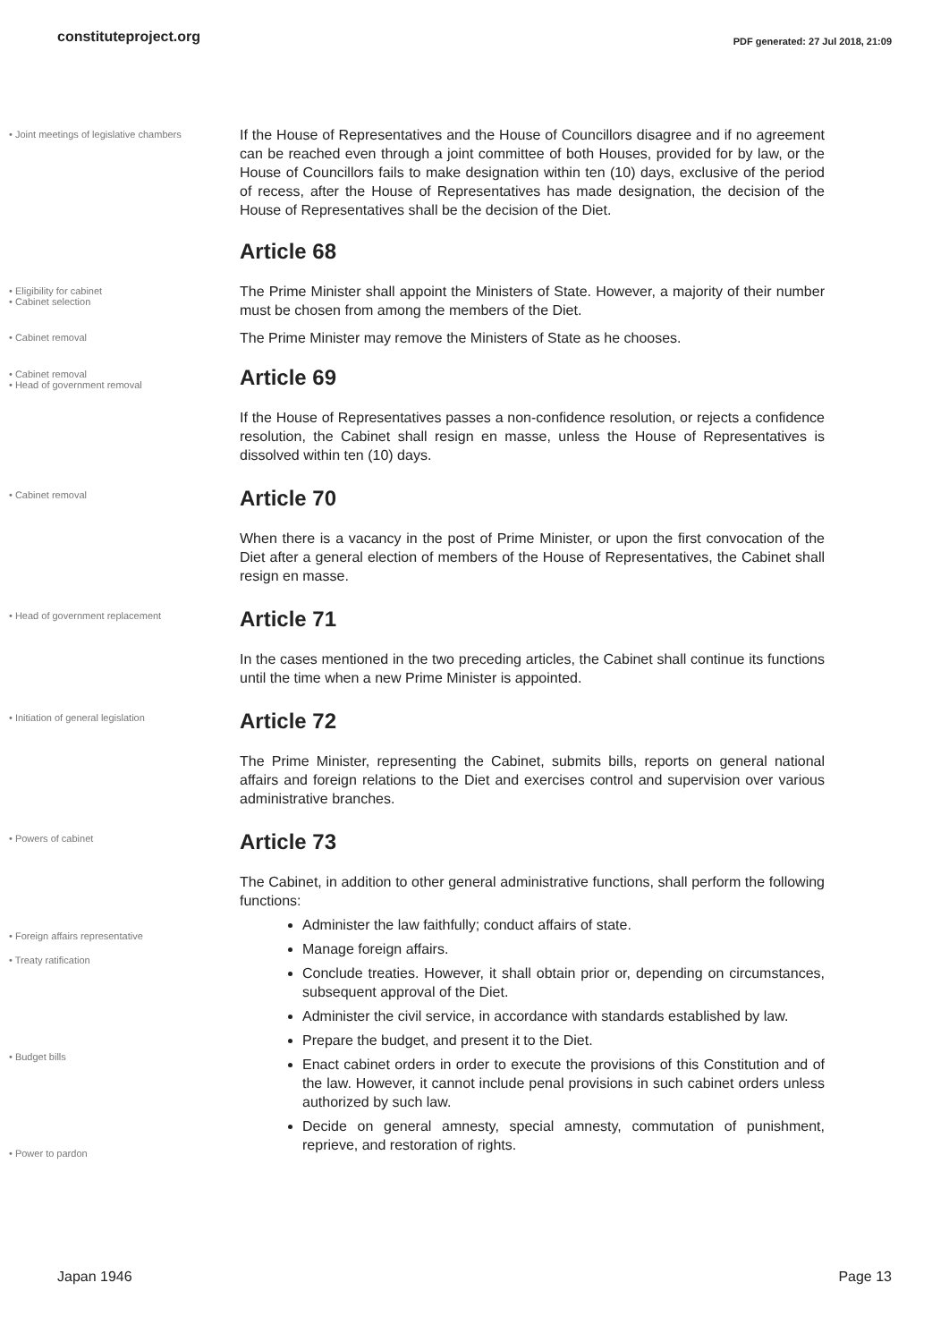constituteproject.org PDF generated: 27 Jul 2018, 21:09
• Joint meetings of legislative chambers
If the House of Representatives and the House of Councillors disagree and if no agreement can be reached even through a joint committee of both Houses, provided for by law, or the House of Councillors fails to make designation within ten (10) days, exclusive of the period of recess, after the House of Representatives has made designation, the decision of the House of Representatives shall be the decision of the Diet.
Article 68
• Eligibility for cabinet
• Cabinet selection
The Prime Minister shall appoint the Ministers of State. However, a majority of their number must be chosen from among the members of the Diet.
• Cabinet removal
The Prime Minister may remove the Ministers of State as he chooses.
• Cabinet removal
• Head of government removal
Article 69
If the House of Representatives passes a non-confidence resolution, or rejects a confidence resolution, the Cabinet shall resign en masse, unless the House of Representatives is dissolved within ten (10) days.
• Cabinet removal
Article 70
When there is a vacancy in the post of Prime Minister, or upon the first convocation of the Diet after a general election of members of the House of Representatives, the Cabinet shall resign en masse.
• Head of government replacement
Article 71
In the cases mentioned in the two preceding articles, the Cabinet shall continue its functions until the time when a new Prime Minister is appointed.
• Initiation of general legislation
Article 72
The Prime Minister, representing the Cabinet, submits bills, reports on general national affairs and foreign relations to the Diet and exercises control and supervision over various administrative branches.
• Powers of cabinet
Article 73
The Cabinet, in addition to other general administrative functions, shall perform the following functions:
• Foreign affairs representative
• Treaty ratification
• Budget bills
• Power to pardon
Administer the law faithfully; conduct affairs of state.
Manage foreign affairs.
Conclude treaties. However, it shall obtain prior or, depending on circumstances, subsequent approval of the Diet.
Administer the civil service, in accordance with standards established by law.
Prepare the budget, and present it to the Diet.
Enact cabinet orders in order to execute the provisions of this Constitution and of the law. However, it cannot include penal provisions in such cabinet orders unless authorized by such law.
Decide on general amnesty, special amnesty, commutation of punishment, reprieve, and restoration of rights.
Japan 1946 Page 13